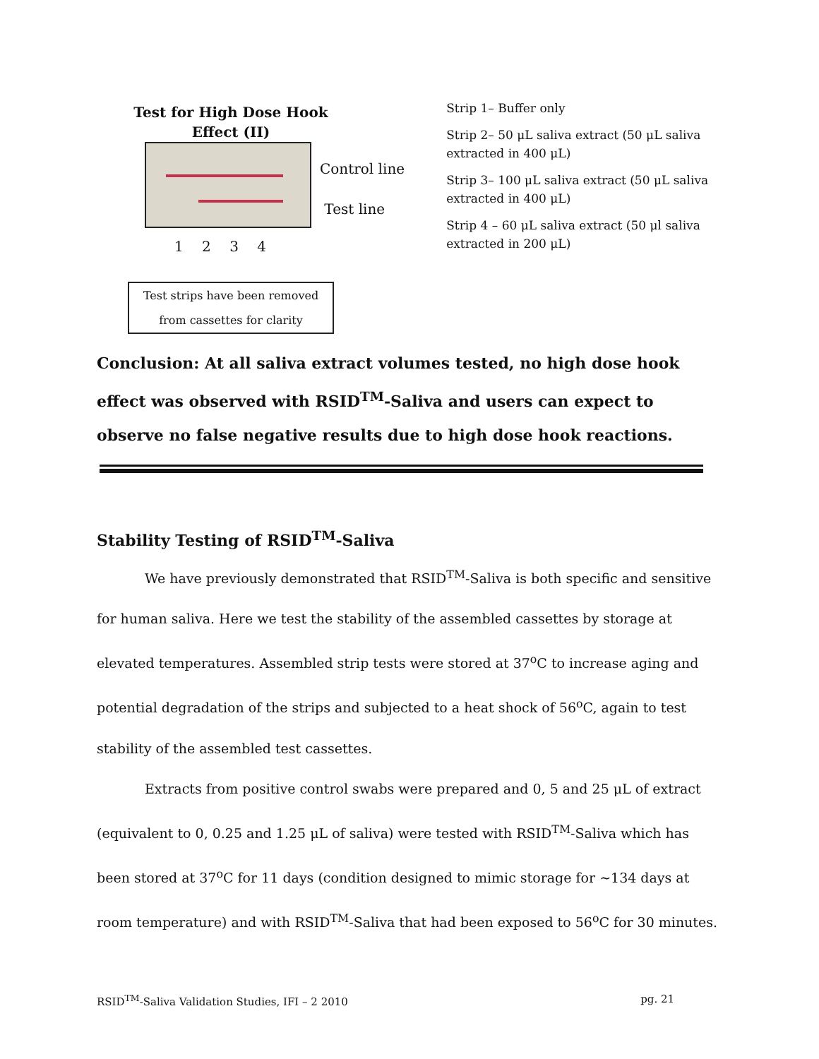Test for High Dose Hook
Effect (II)
Control line
Test line
1 2 3 4
Test strips have been removed
from cassettes for clarity
Strip 1– Buffer only
Strip 2– 50 μL saliva extract (50 μL saliva extracted in 400 μL)
Strip 3– 100 μL saliva extract (50 μL saliva extracted in 400 μL)
Strip 4 – 60 μL saliva extract (50 μl saliva extracted in 200 μL)
Conclusion: At all saliva extract volumes tested, no high dose hook effect was observed with RSID<sup>TM</sup>-Saliva and users can expect to observe no false negative results due to high dose hook reactions.
Stability Testing of RSID<sup>TM</sup>-Saliva
We have previously demonstrated that RSID<sup>TM</sup>-Saliva is both specific and sensitive for human saliva. Here we test the stability of the assembled cassettes by storage at elevated temperatures. Assembled strip tests were stored at 37<sup>o</sup>C to increase aging and potential degradation of the strips and subjected to a heat shock of 56<sup>o</sup>C, again to test stability of the assembled test cassettes.
Extracts from positive control swabs were prepared and 0, 5 and 25 μL of extract (equivalent to 0, 0.25 and 1.25 μL of saliva) were tested with RSID<sup>TM</sup>-Saliva which has been stored at 37<sup>o</sup>C for 11 days (condition designed to mimic storage for ~134 days at room temperature) and with RSID<sup>TM</sup>-Saliva that had been exposed to 56<sup>o</sup>C for 30 minutes.
RSID<sup>TM</sup>-Saliva Validation Studies, IFI – 2 2010 pg. 21